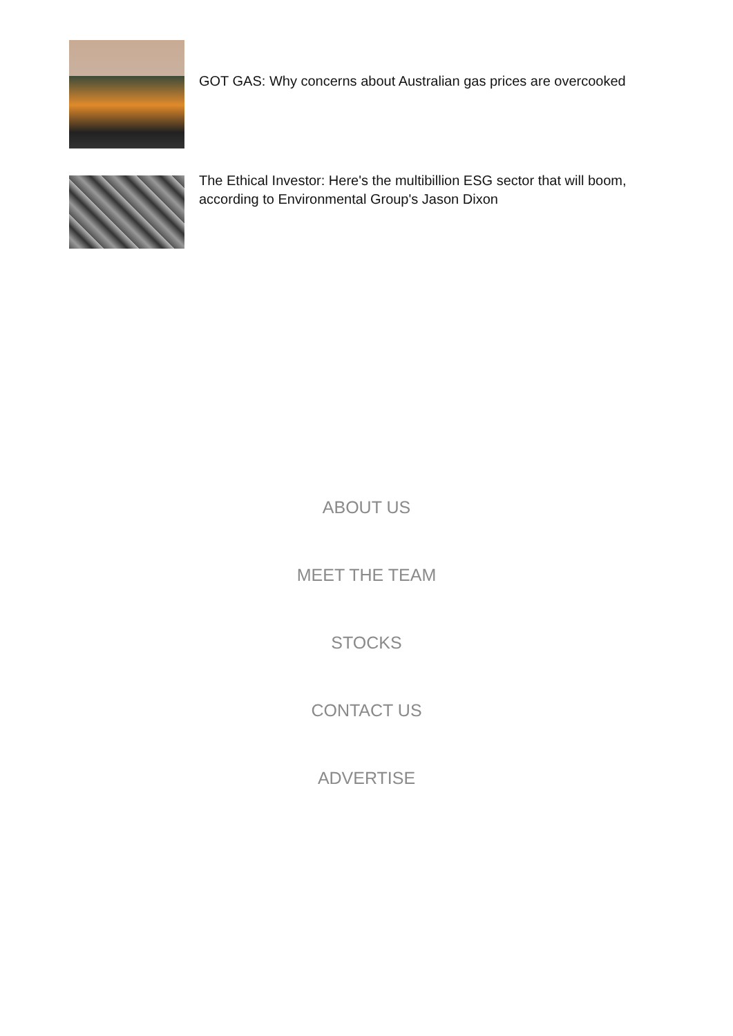GOT GAS: Why concerns about Australian gas prices are overcooked
The Ethical Investor: Here's the multibillion ESG sector that will boom, according to Environmental Group's Jason Dixon
ABOUT US
MEET THE TEAM
STOCKS
CONTACT US
ADVERTISE